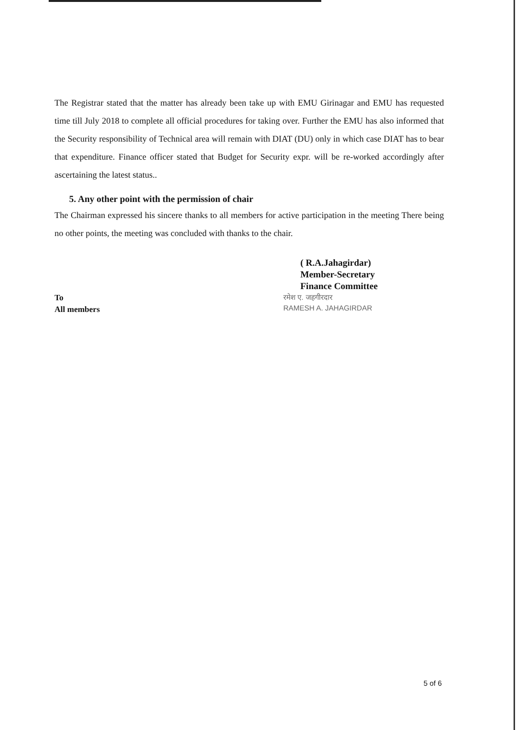The Registrar stated that the matter has already been take up with EMU Girinagar and EMU has requested time till July 2018 to complete all official procedures for taking over. Further the EMU has also informed that the Security responsibility of Technical area will remain with DIAT (DU) only in which case DIAT has to bear that expenditure. Finance officer stated that Budget for Security expr. will be re-worked accordingly after ascertaining the latest status..
5. Any other point with the permission of chair
The Chairman expressed his sincere thanks to all members for active participation in the meeting There being no other points, the meeting was concluded with thanks to the chair.
( R.A.Jahagirdar)
Member-Secretary
Finance Committee
रमेश ए. जहगीरदार
RAMESH A. JAHAGIRDAR
To
All members
5 of 6